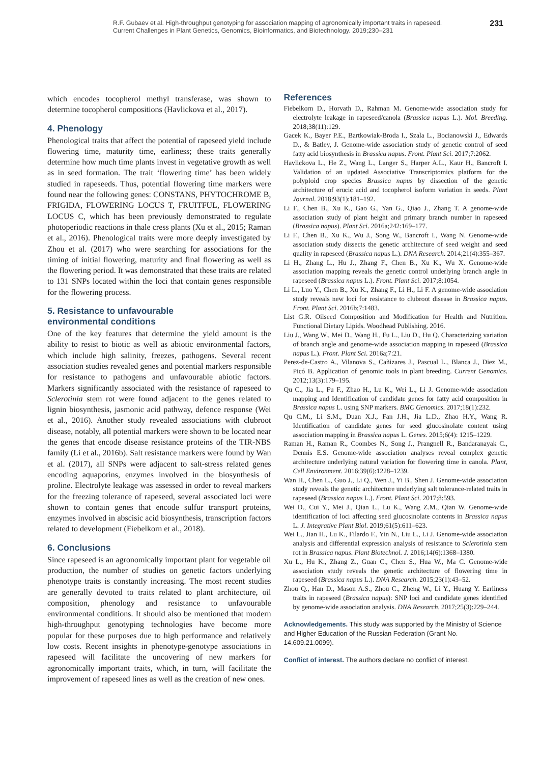R.F. Gubaev et al. High-throughput genotyping for association mapping of agronomically important traits in rapeseed.
Current Challenges in Plant Genetics, Genomics, Bioinformatics, and Biotechnology. 2019;230–231
231
which encodes tocopherol methyl transferase, was shown to determine tocopherol compositions (Havlickova et al., 2017).
4. Phenology
Phenological traits that affect the potential of rapeseed yield include flowering time, maturity time, earliness; these traits generally determine how much time plants invest in vegetative growth as well as in seed formation. The trait ‘flowering time’ has been widely studied in rapeseeds. Thus, potential flowering time markers were found near the following genes: CONSTANS, PHYTOCHROME B, FRIGIDA, FLOWERING LOCUS T, FRUITFUL, FLOWERING LOCUS C, which has been previously demonstrated to regulate photoperiodic reactions in thale cress plants (Xu et al., 2015; Raman et al., 2016). Phenological traits were more deeply investigated by Zhou et al. (2017) who were searching for associations for the timing of initial flowering, maturity and final flowering as well as the flowering period. It was demonstrated that these traits are related to 131 SNPs located within the loci that contain genes responsible for the flowering process.
5. Resistance to unfavourable
environmental conditions
One of the key features that determine the yield amount is the ability to resist to biotic as well as abiotic environmental factors, which include high salinity, freezes, pathogens. Several recent association studies revealed genes and potential markers responsible for resistance to pathogens and unfavourable abiotic factors. Markers significantly associated with the resistance of rapeseed to Sclerotinia stem rot were found adjacent to the genes related to lignin biosynthesis, jasmonic acid pathway, defence response (Wei et al., 2016). Another study revealed associations with clubroot disease, notably, all potential markers were shown to be located near the genes that encode disease resistance proteins of the TIR-NBS family (Li et al., 2016b). Salt resistance markers were found by Wan et al. (2017), all SNPs were adjacent to salt-stress related genes encoding aquaporins, enzymes involved in the biosynthesis of proline. Electrolyte leakage was assessed in order to reveal markers for the freezing tolerance of rapeseed, several associated loci were shown to contain genes that encode sulfur transport proteins, enzymes involved in abscisic acid biosynthesis, transcription factors related to development (Fiebelkorn et al., 2018).
6. Conclusions
Since rapeseed is an agronomically important plant for vegetable oil production, the number of studies on genetic factors underlying phenotype traits is constantly increasing. The most recent studies are generally devoted to traits related to plant architecture, oil composition, phenology and resistance to unfavourable environmental conditions. It should also be mentioned that modern high-throughput genotyping technologies have become more popular for these purposes due to high performance and relatively low costs. Recent insights in phenotype-genotype associations in rapeseed will facilitate the uncovering of new markers for agronomically important traits, which, in turn, will facilitate the improvement of rapeseed lines as well as the creation of new ones.
References
Fiebelkorn D., Horvath D., Rahman M. Genome-wide association study for electrolyte leakage in rapeseed/canola (Brassica napus L.). Mol. Breeding. 2018;38(11):129.
Gacek K., Bayer P.E., Bartkowiak-Broda I., Szala L., Bocianowski J., Edwards D., & Batley, J. Genome-wide association study of genetic control of seed fatty acid biosynthesis in Brassica napus. Front. Plant Sci. 2017;7:2062.
Havlickova L., He Z., Wang L., Langer S., Harper A.L., Kaur H., Bancroft I. Validation of an updated Associative Transcriptomics platform for the polyploid crop species Brassica napus by dissection of the genetic architecture of erucic acid and tocopherol isoform variation in seeds. Plant Journal. 2018;93(1):181–192.
Li F., Chen B., Xu K., Gao G., Yan G., Qiao J., Zhang T. A genome-wide association study of plant height and primary branch number in rapeseed (Brassica napus). Plant Sci. 2016a;242:169–177.
Li F., Chen B., Xu K., Wu J., Song W., Bancroft I., Wang N. Genome-wide association study dissects the genetic architecture of seed weight and seed quality in rapeseed (Brassica napus L.). DNA Research. 2014;21(4):355–367.
Li H., Zhang L., Hu J., Zhang F., Chen B., Xu K., Wu X. Genome-wide association mapping reveals the genetic control underlying branch angle in rapeseed (Brassica napus L.). Front. Plant Sci. 2017;8:1054.
Li L., Luo Y., Chen B., Xu K., Zhang F., Li H., Li F. A genome-wide association study reveals new loci for resistance to clubroot disease in Brassica napus. Front. Plant Sci. 2016b;7:1483.
List G.R. Oilseed Composition and Modification for Health and Nutrition. Functional Dietary Lipids. Woodhead Publishing. 2016.
Liu J., Wang W., Mei D., Wang H., Fu L., Liu D., Hu Q. Characterizing variation of branch angle and genome-wide association mapping in rapeseed (Brassica napus L.). Front. Plant Sci. 2016a;7:21.
Perez-de-Castro A., Vilanova S., Cañizares J., Pascual L., Blanca J., Diez M., Picó B. Application of genomic tools in plant breeding. Current Genomics. 2012;13(3):179–195.
Qu C., Jia L., Fu F., Zhao H., Lu K., Wei L., Li J. Genome-wide association mapping and Identification of candidate genes for fatty acid composition in Brassica napus L. using SNP markers. BMC Genomics. 2017;18(1):232.
Qu C.M., Li S.M., Duan X.J., Fan J.H., Jia L.D., Zhao H.Y., Wang R. Identification of candidate genes for seed glucosinolate content using association mapping in Brassica napus L. Genes. 2015;6(4): 1215–1229.
Raman H., Raman R., Coombes N., Song J., Prangnell R., Bandaranayak C., Dennis E.S. Genome-wide association analyses reveal complex genetic architecture underlying natural variation for flowering time in canola. Plant, Cell Environment. 2016;39(6):1228–1239.
Wan H., Chen L., Guo J., Li Q., Wen J., Yi B., Shen J. Genome-wide association study reveals the genetic architecture underlying salt tolerance-related traits in rapeseed (Brassica napus L.). Front. Plant Sci. 2017;8:593.
Wei D., Cui Y., Mei J., Qian L., Lu K., Wang Z.M., Qian W. Genome-wide identification of loci affecting seed glucosinolate contents in Brassica napus L. J. Integrative Plant Biol. 2019;61(5):611–623.
Wei L., Jian H., Lu K., Filardo F., Yin N., Liu L., Li J. Genome-wide association analysis and differential expression analysis of resistance to Sclerotinia stem rot in Brassica napus. Plant Biotechnol. J. 2016;14(6):1368–1380.
Xu L., Hu K., Zhang Z., Guan C., Chen S., Hua W., Ma C. Genome-wide association study reveals the genetic architecture of flowering time in rapeseed (Brassica napus L.). DNA Research. 2015;23(1):43–52.
Zhou Q., Han D., Mason A.S., Zhou C., Zheng W., Li Y., Huang Y. Earliness traits in rapeseed (Brassica napus): SNP loci and candidate genes identified by genome-wide association analysis. DNA Research. 2017;25(3):229–244.
Acknowledgements. This study was supported by the Ministry of Science and Higher Education of the Russian Federation (Grant No. 14.609.21.0099).
Conflict of interest. The authors declare no conflict of interest.